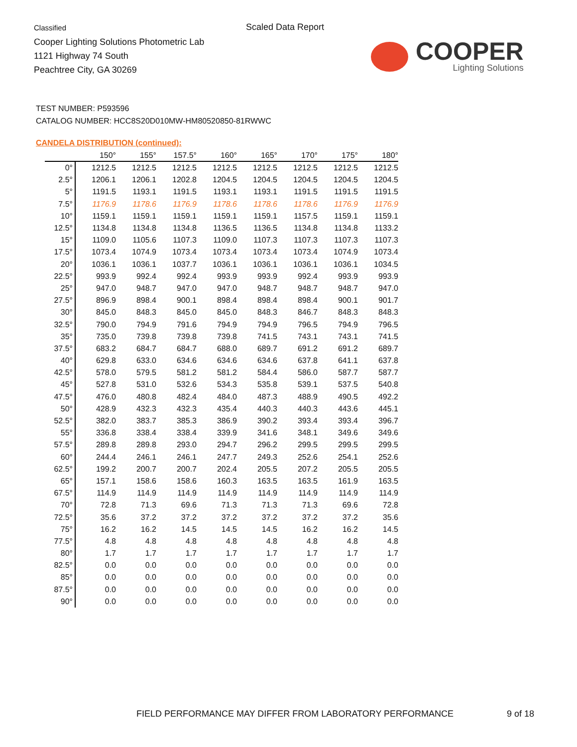Classified
Cooper Lighting Solutions Photometric Lab
1121 Highway 74 South
Peachtree City, GA 30269
Scaled Data Report
COOPER
Lighting Solutions
TEST NUMBER: P593596
CATALOG NUMBER: HCC8S20D010MW-HM80520850-81RWWC
CANDELA DISTRIBUTION (continued):
| | 150° | 155° | 157.5° | 160° | 165° | 170° | 175° | 180° |
| --- | --- | --- | --- | --- | --- | --- | --- | --- |
| 0° | 1212.5 | 1212.5 | 1212.5 | 1212.5 | 1212.5 | 1212.5 | 1212.5 | 1212.5 |
| 2.5° | 1206.1 | 1206.1 | 1202.8 | 1204.5 | 1204.5 | 1204.5 | 1204.5 | 1204.5 |
| 5° | 1191.5 | 1193.1 | 1191.5 | 1193.1 | 1193.1 | 1191.5 | 1191.5 | 1191.5 |
| 7.5° | 1176.9 | 1178.6 | 1176.9 | 1178.6 | 1178.6 | 1178.6 | 1176.9 | 1176.9 |
| 10° | 1159.1 | 1159.1 | 1159.1 | 1159.1 | 1159.1 | 1157.5 | 1159.1 | 1159.1 |
| 12.5° | 1134.8 | 1134.8 | 1134.8 | 1136.5 | 1136.5 | 1134.8 | 1134.8 | 1133.2 |
| 15° | 1109.0 | 1105.6 | 1107.3 | 1109.0 | 1107.3 | 1107.3 | 1107.3 | 1107.3 |
| 17.5° | 1073.4 | 1074.9 | 1073.4 | 1073.4 | 1073.4 | 1073.4 | 1074.9 | 1073.4 |
| 20° | 1036.1 | 1036.1 | 1037.7 | 1036.1 | 1036.1 | 1036.1 | 1036.1 | 1034.5 |
| 22.5° | 993.9 | 992.4 | 992.4 | 993.9 | 993.9 | 992.4 | 993.9 | 993.9 |
| 25° | 947.0 | 948.7 | 947.0 | 947.0 | 948.7 | 948.7 | 948.7 | 947.0 |
| 27.5° | 896.9 | 898.4 | 900.1 | 898.4 | 898.4 | 898.4 | 900.1 | 901.7 |
| 30° | 845.0 | 848.3 | 845.0 | 845.0 | 848.3 | 846.7 | 848.3 | 848.3 |
| 32.5° | 790.0 | 794.9 | 791.6 | 794.9 | 794.9 | 796.5 | 794.9 | 796.5 |
| 35° | 735.0 | 739.8 | 739.8 | 739.8 | 741.5 | 743.1 | 743.1 | 741.5 |
| 37.5° | 683.2 | 684.7 | 684.7 | 688.0 | 689.7 | 691.2 | 691.2 | 689.7 |
| 40° | 629.8 | 633.0 | 634.6 | 634.6 | 634.6 | 637.8 | 641.1 | 637.8 |
| 42.5° | 578.0 | 579.5 | 581.2 | 581.2 | 584.4 | 586.0 | 587.7 | 587.7 |
| 45° | 527.8 | 531.0 | 532.6 | 534.3 | 535.8 | 539.1 | 537.5 | 540.8 |
| 47.5° | 476.0 | 480.8 | 482.4 | 484.0 | 487.3 | 488.9 | 490.5 | 492.2 |
| 50° | 428.9 | 432.3 | 432.3 | 435.4 | 440.3 | 440.3 | 443.6 | 445.1 |
| 52.5° | 382.0 | 383.7 | 385.3 | 386.9 | 390.2 | 393.4 | 393.4 | 396.7 |
| 55° | 336.8 | 338.4 | 338.4 | 339.9 | 341.6 | 348.1 | 349.6 | 349.6 |
| 57.5° | 289.8 | 289.8 | 293.0 | 294.7 | 296.2 | 299.5 | 299.5 | 299.5 |
| 60° | 244.4 | 246.1 | 246.1 | 247.7 | 249.3 | 252.6 | 254.1 | 252.6 |
| 62.5° | 199.2 | 200.7 | 200.7 | 202.4 | 205.5 | 207.2 | 205.5 | 205.5 |
| 65° | 157.1 | 158.6 | 158.6 | 160.3 | 163.5 | 163.5 | 161.9 | 163.5 |
| 67.5° | 114.9 | 114.9 | 114.9 | 114.9 | 114.9 | 114.9 | 114.9 | 114.9 |
| 70° | 72.8 | 71.3 | 69.6 | 71.3 | 71.3 | 71.3 | 69.6 | 72.8 |
| 72.5° | 35.6 | 37.2 | 37.2 | 37.2 | 37.2 | 37.2 | 37.2 | 35.6 |
| 75° | 16.2 | 16.2 | 14.5 | 14.5 | 14.5 | 16.2 | 16.2 | 14.5 |
| 77.5° | 4.8 | 4.8 | 4.8 | 4.8 | 4.8 | 4.8 | 4.8 | 4.8 |
| 80° | 1.7 | 1.7 | 1.7 | 1.7 | 1.7 | 1.7 | 1.7 | 1.7 |
| 82.5° | 0.0 | 0.0 | 0.0 | 0.0 | 0.0 | 0.0 | 0.0 | 0.0 |
| 85° | 0.0 | 0.0 | 0.0 | 0.0 | 0.0 | 0.0 | 0.0 | 0.0 |
| 87.5° | 0.0 | 0.0 | 0.0 | 0.0 | 0.0 | 0.0 | 0.0 | 0.0 |
| 90° | 0.0 | 0.0 | 0.0 | 0.0 | 0.0 | 0.0 | 0.0 | 0.0 |
FIELD PERFORMANCE MAY DIFFER FROM LABORATORY PERFORMANCE
9 of 18